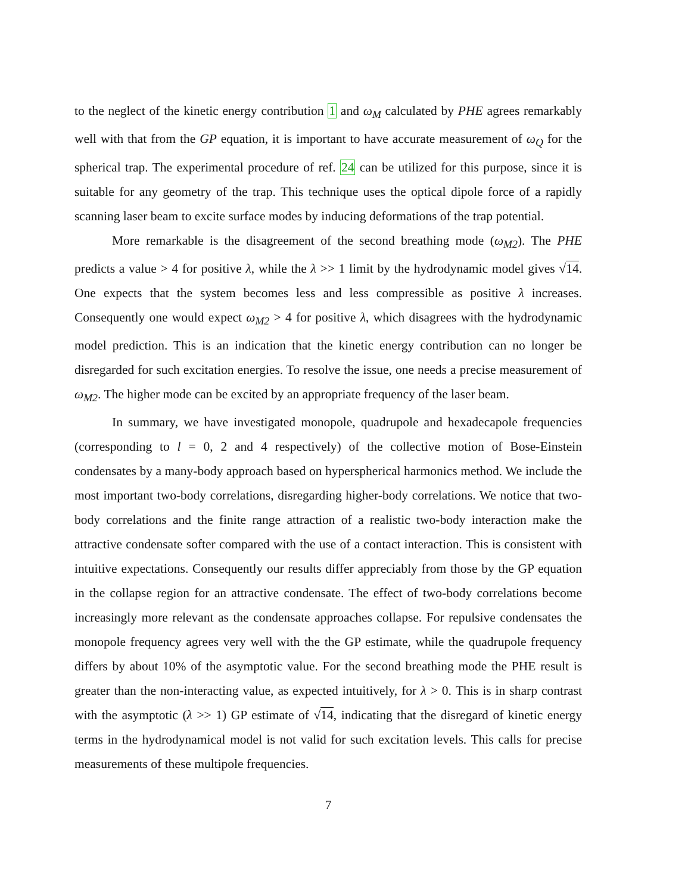to the neglect of the kinetic energy contribution 1 and ω<sub>M</sub> calculated by PHE agrees remarkably well with that from the GP equation, it is important to have accurate measurement of ω<sub>Q</sub> for the spherical trap. The experimental procedure of ref. 24 can be utilized for this purpose, since it is suitable for any geometry of the trap. This technique uses the optical dipole force of a rapidly scanning laser beam to excite surface modes by inducing deformations of the trap potential.
More remarkable is the disagreement of the second breathing mode (ω<sub>M2</sub>). The PHE predicts a value > 4 for positive λ, while the λ >> 1 limit by the hydrodynamic model gives √14. One expects that the system becomes less and less compressible as positive λ increases. Consequently one would expect ω<sub>M2</sub> > 4 for positive λ, which disagrees with the hydrodynamic model prediction. This is an indication that the kinetic energy contribution can no longer be disregarded for such excitation energies. To resolve the issue, one needs a precise measurement of ω<sub>M2</sub>. The higher mode can be excited by an appropriate frequency of the laser beam.
In summary, we have investigated monopole, quadrupole and hexadecapole frequencies (corresponding to l = 0, 2 and 4 respectively) of the collective motion of Bose-Einstein condensates by a many-body approach based on hyperspherical harmonics method. We include the most important two-body correlations, disregarding higher-body correlations. We notice that two-body correlations and the finite range attraction of a realistic two-body interaction make the attractive condensate softer compared with the use of a contact interaction. This is consistent with intuitive expectations. Consequently our results differ appreciably from those by the GP equation in the collapse region for an attractive condensate. The effect of two-body correlations become increasingly more relevant as the condensate approaches collapse. For repulsive condensates the monopole frequency agrees very well with the the GP estimate, while the quadrupole frequency differs by about 10% of the asymptotic value. For the second breathing mode the PHE result is greater than the non-interacting value, as expected intuitively, for λ > 0. This is in sharp contrast with the asymptotic (λ >> 1) GP estimate of √14, indicating that the disregard of kinetic energy terms in the hydrodynamical model is not valid for such excitation levels. This calls for precise measurements of these multipole frequencies.
7